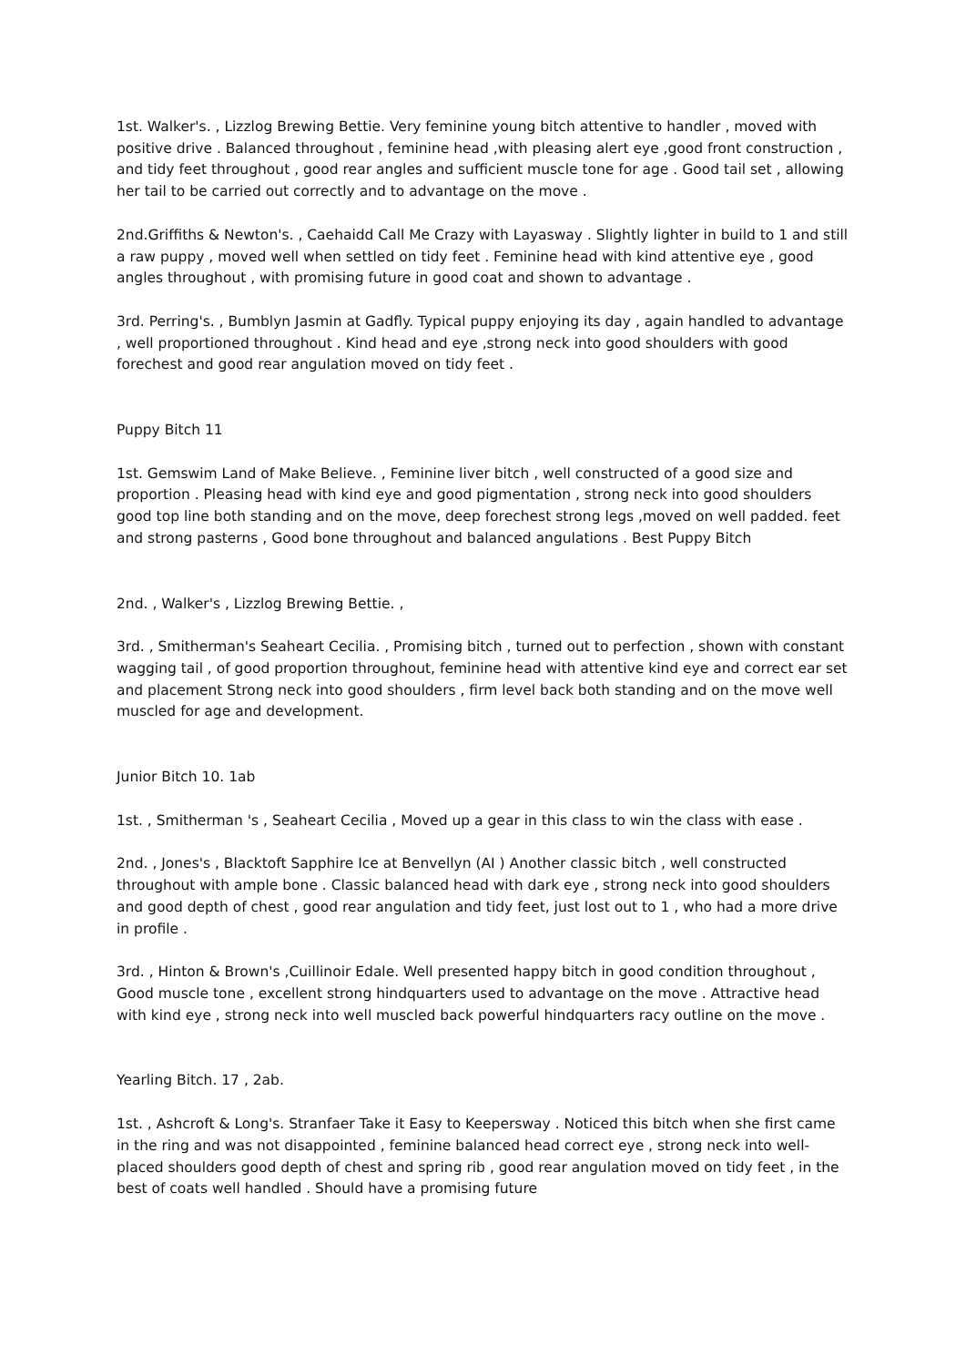1st. Walker's. , Lizzlog Brewing Bettie. Very feminine young bitch attentive to handler , moved with positive drive . Balanced throughout , feminine head ,with pleasing alert eye ,good front construction , and tidy feet throughout , good rear angles and sufficient muscle tone for age . Good tail set , allowing her tail to be carried out correctly and to advantage on the move .
2nd.Griffiths & Newton's. , Caehaidd Call Me Crazy with Layasway . Slightly lighter in build to 1 and still a raw puppy , moved well when settled on tidy feet . Feminine head with kind attentive eye , good angles throughout , with promising future in good coat and shown to advantage .
3rd. Perring's. , Bumblyn Jasmin at Gadfly. Typical puppy enjoying its day , again handled to advantage , well proportioned throughout . Kind head and eye ,strong neck into good shoulders with good forechest and good rear angulation moved on tidy feet .
Puppy Bitch 11
1st. Gemswim Land of Make Believe. , Feminine liver bitch , well constructed of a good size and proportion . Pleasing head with kind eye and good pigmentation , strong neck into good shoulders good top line both standing and on the move, deep forechest strong legs ,moved on well padded. feet and strong pasterns , Good bone throughout and balanced angulations . Best Puppy Bitch
2nd. , Walker's , Lizzlog Brewing Bettie. ,
3rd. , Smitherman's Seaheart Cecilia. , Promising bitch , turned out to perfection , shown with constant wagging tail , of good proportion throughout, feminine head with attentive kind eye and correct ear set and placement Strong neck into good shoulders , firm level back both standing and on the move well muscled for age and development.
Junior Bitch 10. 1ab
1st. , Smitherman 's , Seaheart Cecilia , Moved up a gear in this class to win the class with ease .
2nd. , Jones's , Blacktoft Sapphire Ice at Benvellyn (AI ) Another classic bitch , well constructed throughout with ample bone . Classic balanced head with dark eye , strong neck into good shoulders and good depth of chest , good rear angulation and tidy feet, just lost out to 1 , who had a more drive in profile .
3rd. , Hinton & Brown's ,Cuillinoir Edale. Well presented happy bitch in good condition throughout , Good muscle tone , excellent strong hindquarters used to advantage on the move . Attractive head with kind eye , strong neck into well muscled back powerful hindquarters racy outline on the move .
Yearling Bitch. 17 , 2ab.
1st. , Ashcroft & Long's. Stranfaer Take it Easy to Keepersway . Noticed this bitch when she first came in the ring and was not disappointed , feminine balanced head correct eye , strong neck into well-placed shoulders good depth of chest and spring rib , good rear angulation moved on tidy feet , in the best of coats well handled . Should have a promising future